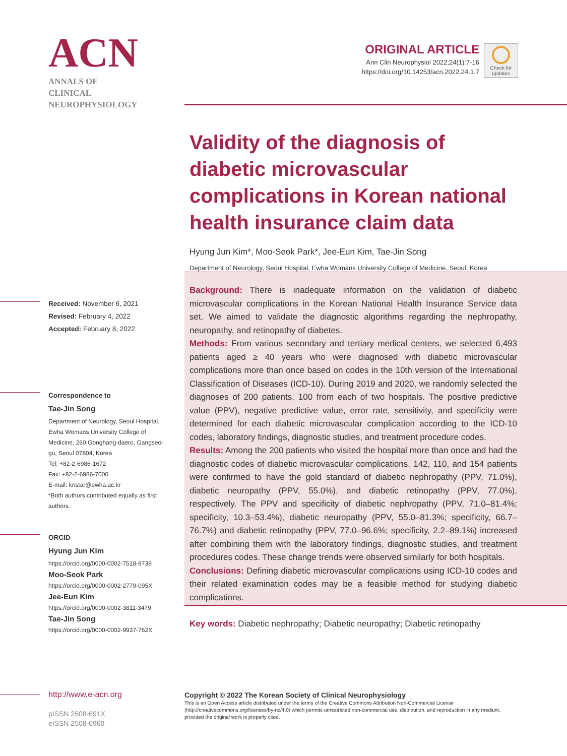ACN
ANNALS OF
CLINICAL
NEUROPHYSIOLOGY
ORIGINAL ARTICLE
Ann Clin Neurophysiol 2022;24(1):7-16
https://doi.org/10.14253/acn.2022.24.1.7
Check for updates
Validity of the diagnosis of diabetic microvascular complications in Korean national health insurance claim data
Hyung Jun Kim*, Moo-Seok Park*, Jee-Eun Kim, Tae-Jin Song
Department of Neurology, Seoul Hospital, Ewha Womans University College of Medicine, Seoul, Korea
Background: There is inadequate information on the validation of diabetic microvascular complications in the Korean National Health Insurance Service data set. We aimed to validate the diagnostic algorithms regarding the nephropathy, neuropathy, and retinopathy of diabetes.
Methods: From various secondary and tertiary medical centers, we selected 6,493 patients aged ≥ 40 years who were diagnosed with diabetic microvascular complications more than once based on codes in the 10th version of the International Classification of Diseases (ICD-10). During 2019 and 2020, we randomly selected the diagnoses of 200 patients, 100 from each of two hospitals. The positive predictive value (PPV), negative predictive value, error rate, sensitivity, and specificity were determined for each diabetic microvascular complication according to the ICD-10 codes, laboratory findings, diagnostic studies, and treatment procedure codes.
Results: Among the 200 patients who visited the hospital more than once and had the diagnostic codes of diabetic microvascular complications, 142, 110, and 154 patients were confirmed to have the gold standard of diabetic nephropathy (PPV, 71.0%), diabetic neuropathy (PPV, 55.0%), and diabetic retinopathy (PPV, 77.0%), respectively. The PPV and specificity of diabetic nephropathy (PPV, 71.0–81.4%; specificity, 10.3–53.4%), diabetic neuropathy (PPV, 55.0–81.3%; specificity, 66.7–76.7%) and diabetic retinopathy (PPV, 77.0–96.6%; specificity, 2.2–89.1%) increased after combining them with the laboratory findings, diagnostic studies, and treatment procedures codes. These change trends were observed similarly for both hospitals.
Conclusions: Defining diabetic microvascular complications using ICD-10 codes and their related examination codes may be a feasible method for studying diabetic complications.
Key words: Diabetic nephropathy; Diabetic neuropathy; Diabetic retinopathy
Received: November 6, 2021
Revised: February 4, 2022
Accepted: February 8, 2022
Correspondence to
Tae-Jin Song
Department of Neurology, Seoul Hospital, Ewha Womans University College of Medicine, 260 Gonghang-daero, Gangseo-gu, Seoul 07804, Korea
Tel: +82-2-6986-1672
Fax: +82-2-6986-7000
E-mail: knstar@ewha.ac.kr
*Both authors contributed equally as first authors.
ORCID
Hyung Jun Kim
https://orcid.org/0000-0002-7518-9739
Moo-Seok Park
https://orcid.org/0000-0002-2779-095X
Jee-Eun Kim
https://orcid.org/0000-0002-3811-3479
Tae-Jin Song
https://orcid.org/0000-0002-9937-762X
http://www.e-acn.org
pISSN 2508-691X
eISSN 2508-6960
Copyright © 2022 The Korean Society of Clinical Neurophysiology
This is an Open Access article distributed under the terms of the Creative Commons Attribution Non-Commercial License (http://creativecommons.org/licenses/by-nc/4.0) which permits unrestricted non-commercial use, distribution, and reproduction in any medium, provided the original work is properly cited.